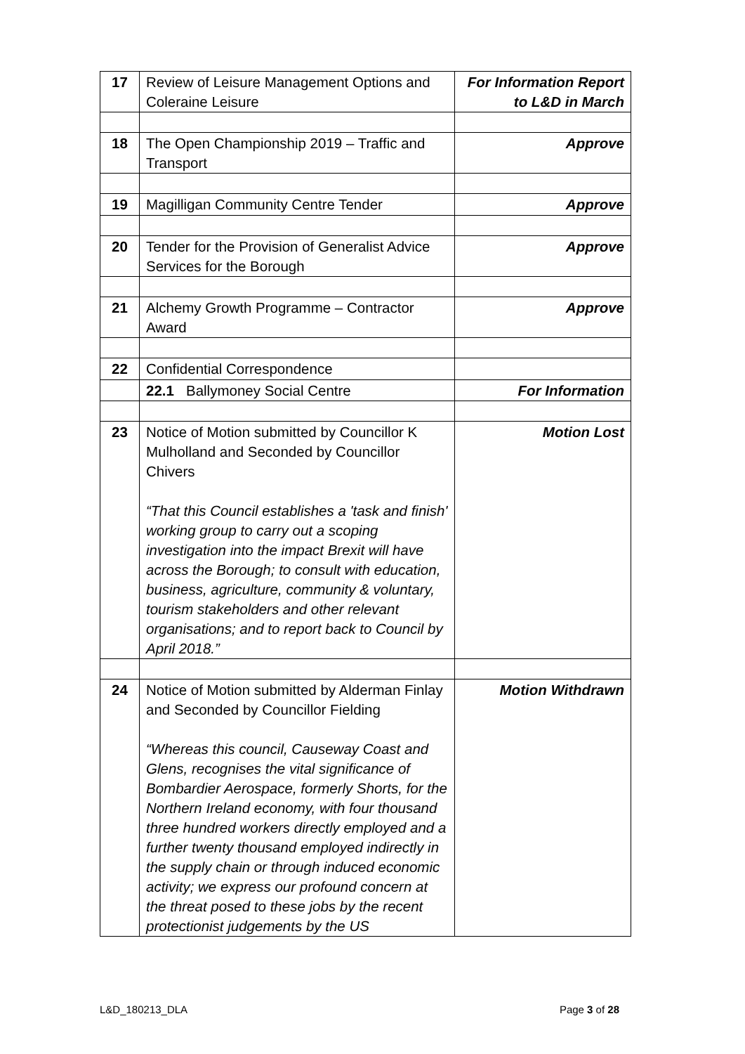| 17 | Review of Leisure Management Options and Coleraine Leisure | For Information Report to L&D in March |
| 18 | The Open Championship 2019 – Traffic and Transport | Approve |
| 19 | Magilligan Community Centre Tender | Approve |
| 20 | Tender for the Provision of Generalist Advice Services for the Borough | Approve |
| 21 | Alchemy Growth Programme – Contractor Award | Approve |
| 22 | Confidential Correspondence | |
| | 22.1 Ballymoney Social Centre | For Information |
| 23 | Notice of Motion submitted by Councillor K Mulholland and Seconded by Councillor Chivers “That this Council establishes a 'task and finish' working group to carry out a scoping investigation into the impact Brexit will have across the Borough; to consult with education, business, agriculture, community & voluntary, tourism stakeholders and other relevant organisations; and to report back to Council by April 2018.” | Motion Lost |
| 24 | Notice of Motion submitted by Alderman Finlay and Seconded by Councillor Fielding “Whereas this council, Causeway Coast and Glens, recognises the vital significance of Bombardier Aerospace, formerly Shorts, for the Northern Ireland economy, with four thousand three hundred workers directly employed and a further twenty thousand employed indirectly in the supply chain or through induced economic activity; we express our profound concern at the threat posed to these jobs by the recent protectionist judgements by the US | Motion Withdrawn |
L&D_180213_DLA Page 3 of 28